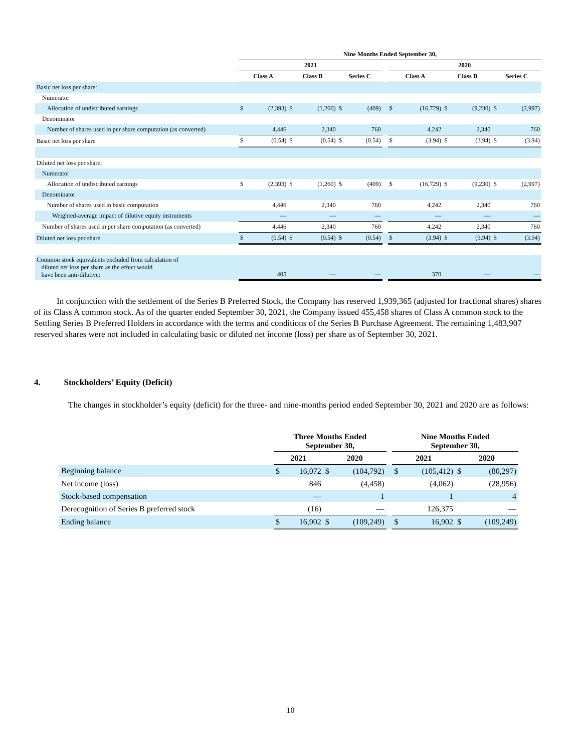| | Nine Months Ended September 30, | | | | | | | | | | | | |
| --- | --- | --- | --- | --- | --- | --- | --- | --- | --- | --- | --- | --- | --- |
| | 2021 | | | | | | | 2020 | | | | | |
| | Class A | | Class B | | Series C | | | Class A | | Class B | | Series C | |
| Basic net loss per share: | | | | | | | | | | | | | |
| Numerator | | | | | | | | | | | | | |
| Allocation of undistributed earnings | $ | (2,393) | $ | (1,260) | $ | (409) | | $ | (16,729) | $ | (9,230) | $ | (2,997) |
| Denominator | | | | | | | | | | | | | |
| Number of shares used in per share computation (as converted) | | 4,446 | | 2,340 | | 760 | | | 4,242 | | 2,340 | | 760 |
| Basic net loss per share | $ | (0.54) | $ | (0.54) | $ | (0.54) | | $ | (3.94) | $ | (3.94) | $ | (3.94) |
| Diluted net loss per share: | | | | | | | | | | | | | |
| Numerator | | | | | | | | | | | | | |
| Allocation of undistributed earnings | $ | (2,393) | $ | (1,260) | $ | (409) | | $ | (16,729) | $ | (9,230) | $ | (2,997) |
| Denominator | | | | | | | | | | | | | |
| Number of shares used in basic computation | | 4,446 | | 2,340 | | 760 | | | 4,242 | | 2,340 | | 760 |
| Weighted-average impact of dilutive equity instruments | | — | | — | | — | | | — | | — | | — |
| Number of shares used in per share computation (as converted) | | 4,446 | | 2,340 | | 760 | | | 4,242 | | 2,340 | | 760 |
| Diluted net loss per share | $ | (0.54) | $ | (0.54) | $ | (0.54) | | $ | (3.94) | $ | (3.94) | $ | (3.94) |
| Common stock equivalents excluded from calculation of diluted net loss per share as the effect would have been anti-dilutive: | | 405 | | — | | — | | | 370 | | — | | — |
In conjunction with the settlement of the Series B Preferred Stock, the Company has reserved 1,939,365 (adjusted for fractional shares) shares of its Class A common stock. As of the quarter ended September 30, 2021, the Company issued 455,458 shares of Class A common stock to the Settling Series B Preferred Holders in accordance with the terms and conditions of the Series B Purchase Agreement. The remaining 1,483,907 reserved shares were not included in calculating basic or diluted net income (loss) per share as of September 30, 2021.
4. Stockholders’ Equity (Deficit)
The changes in stockholder’s equity (deficit) for the three- and nine-months period ended September 30, 2021 and 2020 are as follows:
| | Three Months Ended September 30, | | | | | Nine Months Ended September 30, | | | |
| --- | --- | --- | --- | --- | --- | --- | --- | --- | --- |
| | 2021 | | 2020 | | | 2021 | | 2020 | |
| Beginning balance | $ | 16,072 | $ | (104,792) | | $ | (105,412) | $ | (80,297) |
| Net income (loss) | | 846 | | (4,458) | | | (4,062) | | (28,956) |
| Stock-based compensation | | — | | 1 | | | 1 | | 4 |
| Derecognition of Series B preferred stock | | (16) | | — | | | 126,375 | | — |
| Ending balance | $ | 16,902 | $ | (109,249) | | $ | 16,902 | $ | (109,249) |
10